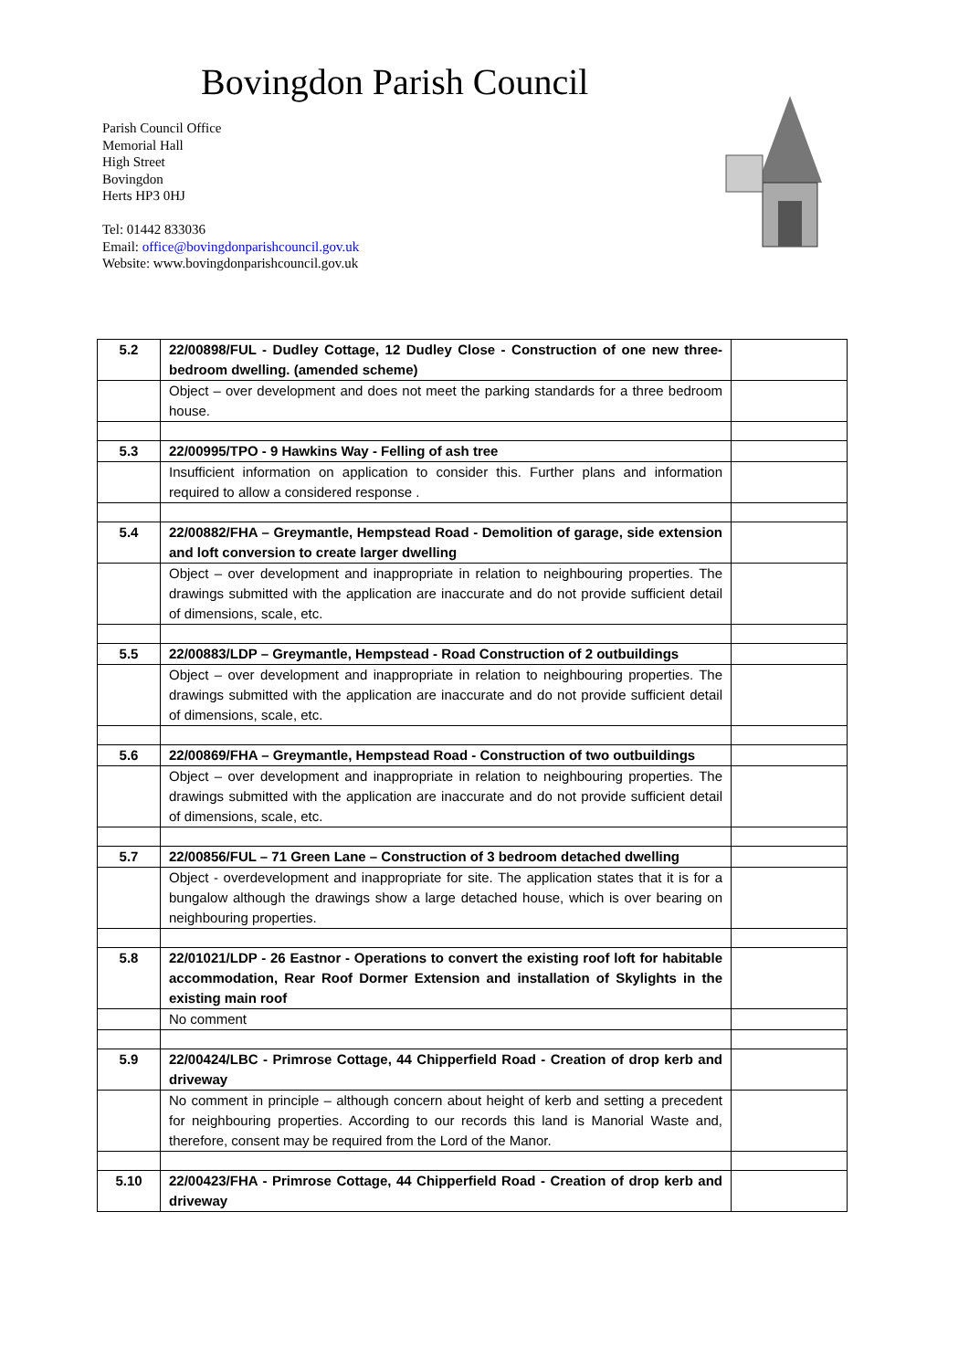Bovingdon Parish Council
Parish Council Office
Memorial Hall
High Street
Bovingdon
Herts HP3 0HJ
Tel: 01442 833036
Email: office@bovingdonparishcouncil.gov.uk
Website: www.bovingdonparishcouncil.gov.uk
| 5.2 | 22/00898/FUL - Dudley Cottage, 12 Dudley Close - Construction of one new three-bedroom dwelling. (amended scheme) | |
| | Object – over development and does not meet the parking standards for a three bedroom house. | |
| 5.3 | 22/00995/TPO - 9 Hawkins Way - Felling of ash tree | |
| | Insufficient information on application to consider this. Further plans and information required to allow a considered response . | |
| 5.4 | 22/00882/FHA – Greymantle, Hempstead Road - Demolition of garage, side extension and loft conversion to create larger dwelling | |
| | Object – over development and inappropriate in relation to neighbouring properties. The drawings submitted with the application are inaccurate and do not provide sufficient detail of dimensions, scale, etc. | |
| 5.5 | 22/00883/LDP – Greymantle, Hempstead - Road Construction of 2 outbuildings | |
| | Object – over development and inappropriate in relation to neighbouring properties. The drawings submitted with the application are inaccurate and do not provide sufficient detail of dimensions, scale, etc. | |
| 5.6 | 22/00869/FHA – Greymantle, Hempstead Road - Construction of two outbuildings | |
| | Object – over development and inappropriate in relation to neighbouring properties. The drawings submitted with the application are inaccurate and do not provide sufficient detail of dimensions, scale, etc. | |
| 5.7 | 22/00856/FUL – 71 Green Lane – Construction of 3 bedroom detached dwelling | |
| | Object - overdevelopment and inappropriate for site. The application states that it is for a bungalow although the drawings show a large detached house, which is over bearing on neighbouring properties. | |
| 5.8 | 22/01021/LDP - 26 Eastnor - Operations to convert the existing roof loft for habitable accommodation, Rear Roof Dormer Extension and installation of Skylights in the existing main roof | |
| | No comment | |
| 5.9 | 22/00424/LBC - Primrose Cottage, 44 Chipperfield Road - Creation of drop kerb and driveway | |
| | No comment in principle – although concern about height of kerb and setting a precedent for neighbouring properties. According to our records this land is Manorial Waste and, therefore, consent may be required from the Lord of the Manor. | |
| 5.10 | 22/00423/FHA - Primrose Cottage, 44 Chipperfield Road - Creation of drop kerb and driveway | |